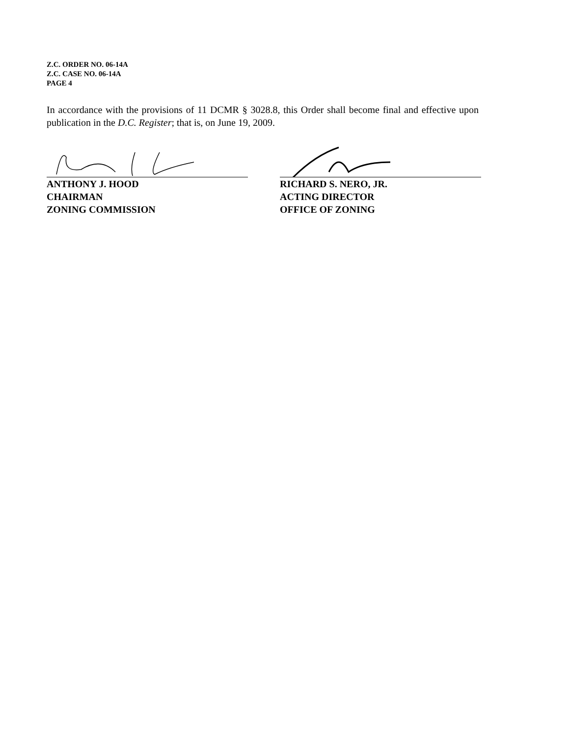Z.C. ORDER NO. 06-14A
Z.C. CASE NO. 06-14A
PAGE 4
In accordance with the provisions of 11 DCMR § 3028.8, this Order shall become final and effective upon publication in the D.C. Register; that is, on June 19, 2009.
ANTHONY J. HOOD
CHAIRMAN
ZONING COMMISSION
RICHARD S. NERO, JR.
ACTING DIRECTOR
OFFICE OF ZONING